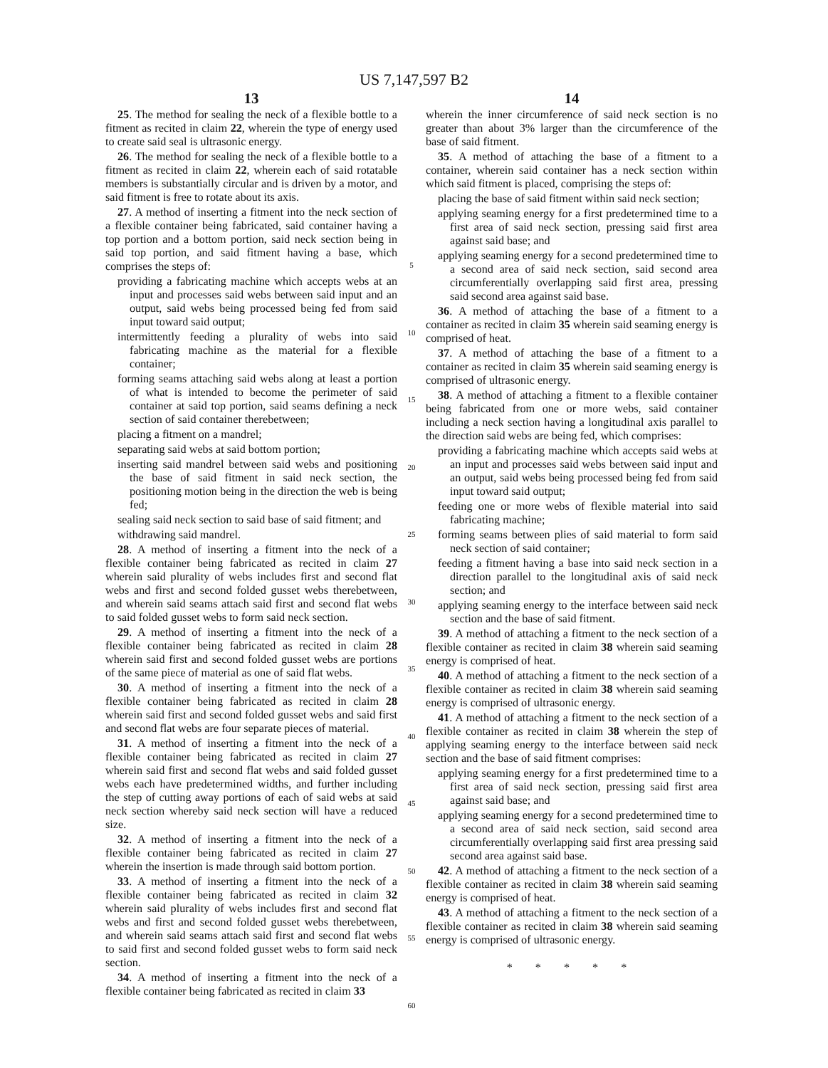US 7,147,597 B2
13
25. The method for sealing the neck of a flexible bottle to a fitment as recited in claim 22, wherein the type of energy used to create said seal is ultrasonic energy.
26. The method for sealing the neck of a flexible bottle to a fitment as recited in claim 22, wherein each of said rotatable members is substantially circular and is driven by a motor, and said fitment is free to rotate about its axis.
27. A method of inserting a fitment into the neck section of a flexible container being fabricated, said container having a top portion and a bottom portion, said neck section being in said top portion, and said fitment having a base, which comprises the steps of:
providing a fabricating machine which accepts webs at an input and processes said webs between said input and an output, said webs being processed being fed from said input toward said output;
intermittently feeding a plurality of webs into said fabricating machine as the material for a flexible container;
forming seams attaching said webs along at least a portion of what is intended to become the perimeter of said container at said top portion, said seams defining a neck section of said container therebetween;
placing a fitment on a mandrel;
separating said webs at said bottom portion;
inserting said mandrel between said webs and positioning the base of said fitment in said neck section, the positioning motion being in the direction the web is being fed;
sealing said neck section to said base of said fitment; and
withdrawing said mandrel.
28. A method of inserting a fitment into the neck of a flexible container being fabricated as recited in claim 27 wherein said plurality of webs includes first and second flat webs and first and second folded gusset webs therebetween, and wherein said seams attach said first and second flat webs to said folded gusset webs to form said neck section.
29. A method of inserting a fitment into the neck of a flexible container being fabricated as recited in claim 28 wherein said first and second folded gusset webs are portions of the same piece of material as one of said flat webs.
30. A method of inserting a fitment into the neck of a flexible container being fabricated as recited in claim 28 wherein said first and second folded gusset webs and said first and second flat webs are four separate pieces of material.
31. A method of inserting a fitment into the neck of a flexible container being fabricated as recited in claim 27 wherein said first and second flat webs and said folded gusset webs each have predetermined widths, and further including the step of cutting away portions of each of said webs at said neck section whereby said neck section will have a reduced size.
32. A method of inserting a fitment into the neck of a flexible container being fabricated as recited in claim 27 wherein the insertion is made through said bottom portion.
33. A method of inserting a fitment into the neck of a flexible container being fabricated as recited in claim 32 wherein said plurality of webs includes first and second flat webs and first and second folded gusset webs therebetween, and wherein said seams attach said first and second flat webs to said first and second folded gusset webs to form said neck section.
34. A method of inserting a fitment into the neck of a flexible container being fabricated as recited in claim 33
5
10
15
20
25
30
35
40
45
50
55
60
14
wherein the inner circumference of said neck section is no greater than about 3% larger than the circumference of the base of said fitment.
35. A method of attaching the base of a fitment to a container, wherein said container has a neck section within which said fitment is placed, comprising the steps of:
placing the base of said fitment within said neck section;
applying seaming energy for a first predetermined time to a first area of said neck section, pressing said first area against said base; and
applying seaming energy for a second predetermined time to a second area of said neck section, said second area circumferentially overlapping said first area, pressing said second area against said base.
36. A method of attaching the base of a fitment to a container as recited in claim 35 wherein said seaming energy is comprised of heat.
37. A method of attaching the base of a fitment to a container as recited in claim 35 wherein said seaming energy is comprised of ultrasonic energy.
38. A method of attaching a fitment to a flexible container being fabricated from one or more webs, said container including a neck section having a longitudinal axis parallel to the direction said webs are being fed, which comprises:
providing a fabricating machine which accepts said webs at an input and processes said webs between said input and an output, said webs being processed being fed from said input toward said output;
feeding one or more webs of flexible material into said fabricating machine;
forming seams between plies of said material to form said neck section of said container;
feeding a fitment having a base into said neck section in a direction parallel to the longitudinal axis of said neck section; and
applying seaming energy to the interface between said neck section and the base of said fitment.
39. A method of attaching a fitment to the neck section of a flexible container as recited in claim 38 wherein said seaming energy is comprised of heat.
40. A method of attaching a fitment to the neck section of a flexible container as recited in claim 38 wherein said seaming energy is comprised of ultrasonic energy.
41. A method of attaching a fitment to the neck section of a flexible container as recited in claim 38 wherein the step of applying seaming energy to the interface between said neck section and the base of said fitment comprises:
applying seaming energy for a first predetermined time to a first area of said neck section, pressing said first area against said base; and
applying seaming energy for a second predetermined time to a second area of said neck section, said second area circumferentially overlapping said first area pressing said second area against said base.
42. A method of attaching a fitment to the neck section of a flexible container as recited in claim 38 wherein said seaming energy is comprised of heat.
43. A method of attaching a fitment to the neck section of a flexible container as recited in claim 38 wherein said seaming energy is comprised of ultrasonic energy.
* * * * *